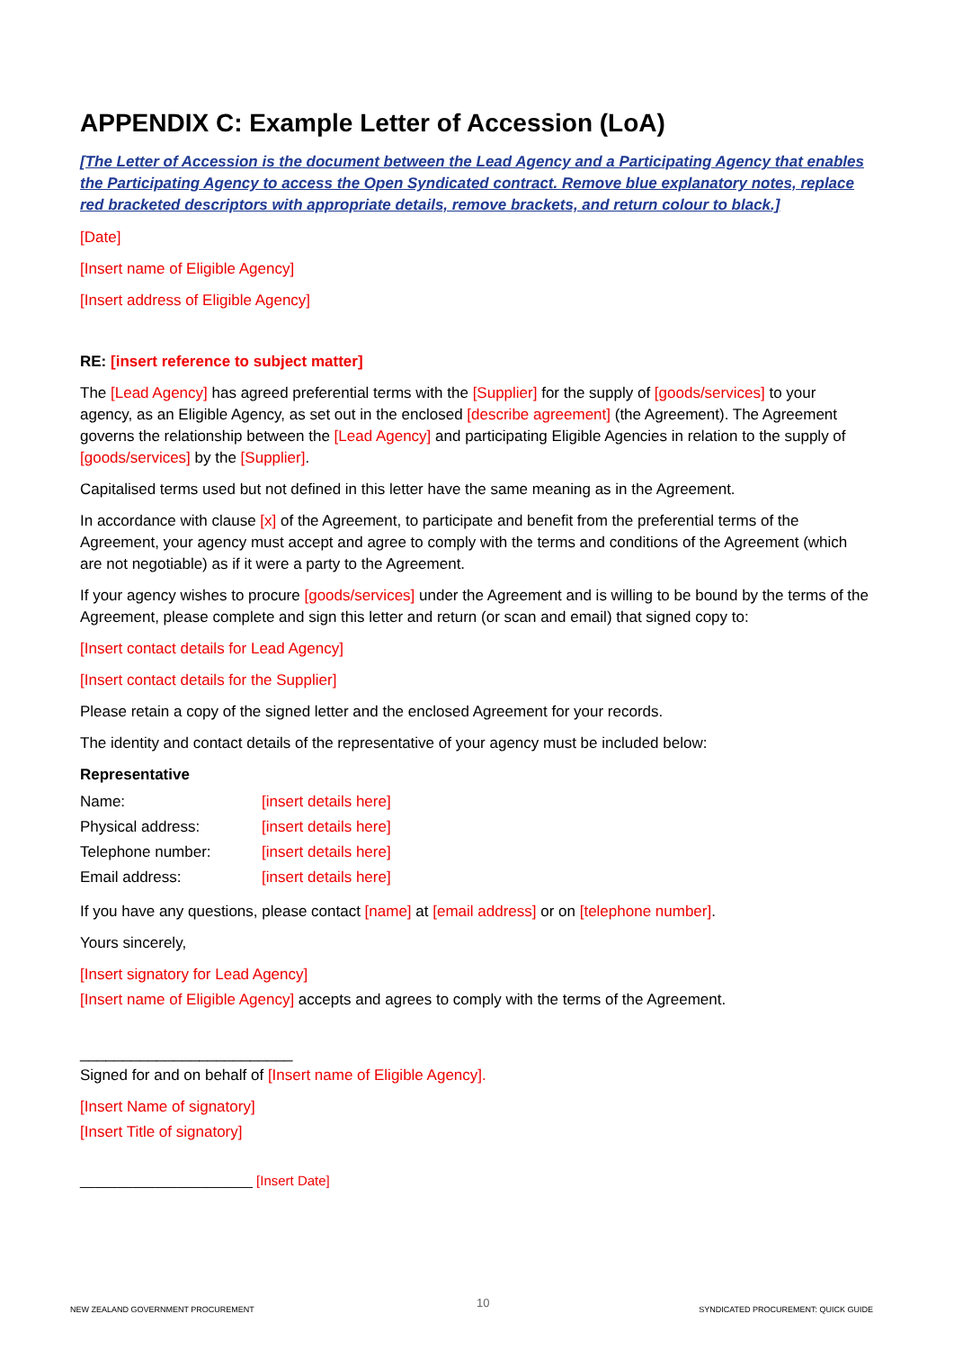APPENDIX C: Example Letter of Accession (LoA)
[The Letter of Accession is the document between the Lead Agency and a Participating Agency that enables the Participating Agency to access the Open Syndicated contract. Remove blue explanatory notes, replace red bracketed descriptors with appropriate details, remove brackets, and return colour to black.]
[Date]
[Insert name of Eligible Agency]
[Insert address of Eligible Agency]
RE: [insert reference to subject matter]
The [Lead Agency] has agreed preferential terms with the [Supplier] for the supply of [goods/services] to your agency, as an Eligible Agency, as set out in the enclosed [describe agreement] (the Agreement). The Agreement governs the relationship between the [Lead Agency] and participating Eligible Agencies in relation to the supply of [goods/services] by the [Supplier].
Capitalised terms used but not defined in this letter have the same meaning as in the Agreement.
In accordance with clause [x] of the Agreement, to participate and benefit from the preferential terms of the Agreement, your agency must accept and agree to comply with the terms and conditions of the Agreement (which are not negotiable) as if it were a party to the Agreement.
If your agency wishes to procure [goods/services] under the Agreement and is willing to be bound by the terms of the Agreement, please complete and sign this letter and return (or scan and email) that signed copy to:
[Insert contact details for Lead Agency]
[Insert contact details for the Supplier]
Please retain a copy of the signed letter and the enclosed Agreement for your records.
The identity and contact details of the representative of your agency must be included below:
Representative
| Name: | [insert details here] |
| Physical address: | [insert details here] |
| Telephone number: | [insert details here] |
| Email address: | [insert details here] |
If you have any questions, please contact [name] at [email address] or on [telephone number].
Yours sincerely,
[Insert signatory for Lead Agency]
[Insert name of Eligible Agency] accepts and agrees to comply with the terms of the Agreement.
_________________________
Signed for and on behalf of [Insert name of Eligible Agency].
[Insert Name of signatory]
[Insert Title of signatory]
_______________________ [Insert Date]
NEW ZEALAND GOVERNMENT PROCUREMENT
10
SYNDICATED PROCUREMENT: QUICK GUIDE